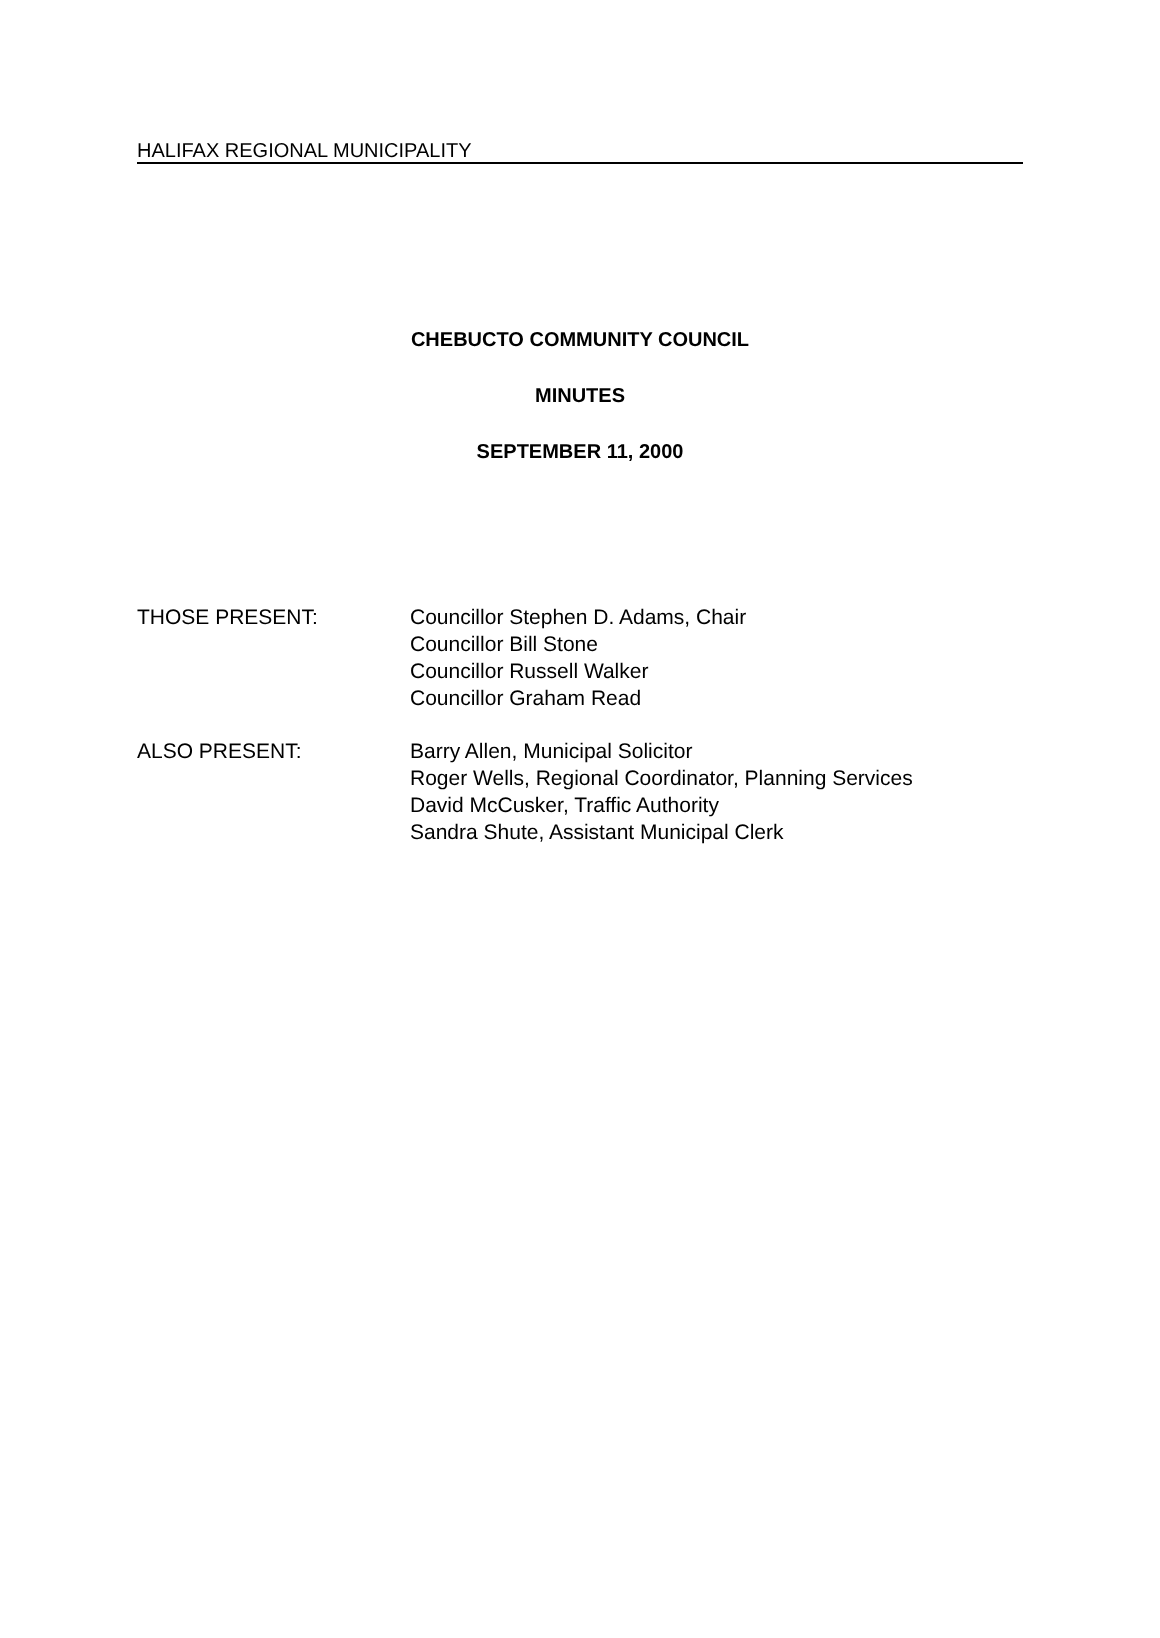HALIFAX REGIONAL MUNICIPALITY
CHEBUCTO COMMUNITY COUNCIL
MINUTES
SEPTEMBER 11, 2000
THOSE PRESENT: Councillor Stephen D. Adams, Chair
Councillor Bill Stone
Councillor Russell Walker
Councillor Graham Read
ALSO PRESENT: Barry Allen, Municipal Solicitor
Roger Wells, Regional Coordinator, Planning Services
David McCusker, Traffic Authority
Sandra Shute, Assistant Municipal Clerk